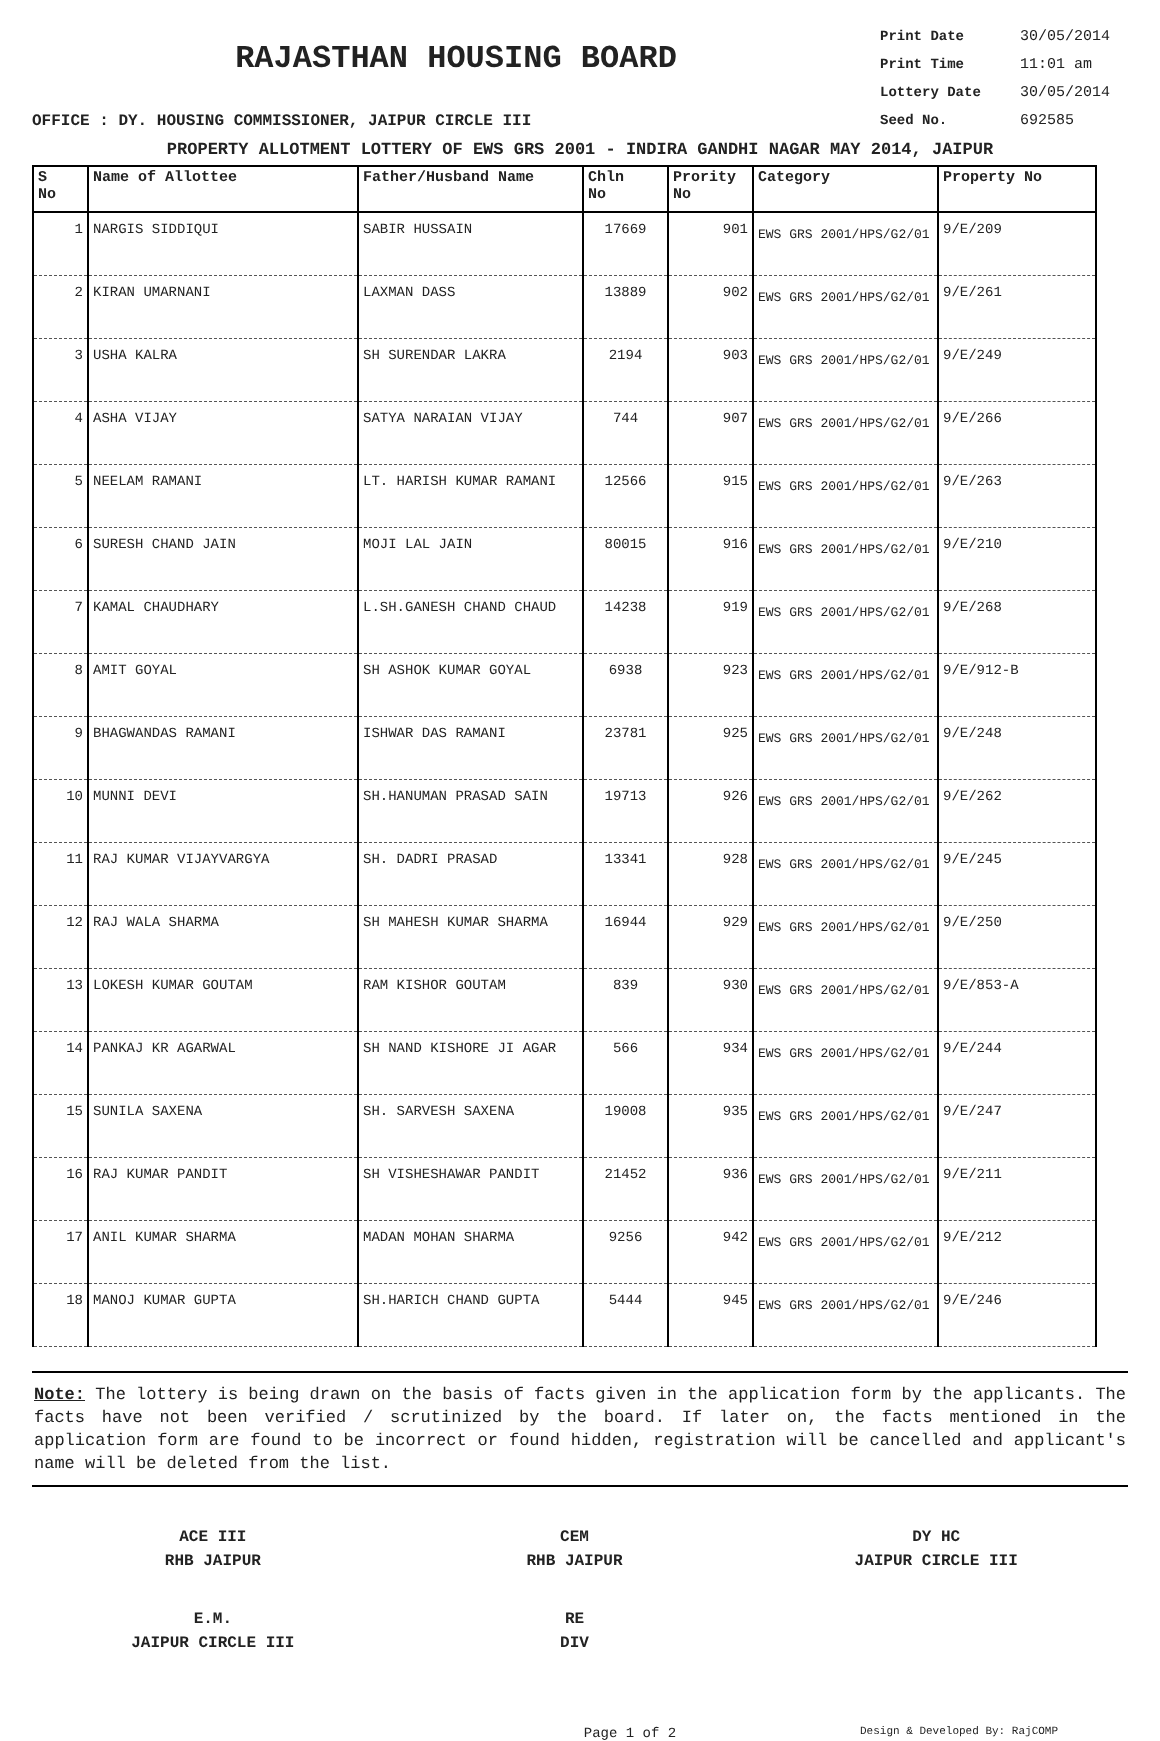RAJASTHAN HOUSING BOARD
Print Date 30/05/2014
Print Time 11:01 am
Lottery Date 30/05/2014
Seed No. 692585
OFFICE : DY. HOUSING COMMISSIONER, JAIPUR CIRCLE III
PROPERTY ALLOTMENT LOTTERY OF EWS GRS 2001 - INDIRA GANDHI NAGAR MAY 2014, JAIPUR
| S No | Name of Allottee | Father/Husband Name | Chln No | Prority No | Category | Property No |
| --- | --- | --- | --- | --- | --- | --- |
| 1 | NARGIS SIDDIQUI | SABIR HUSSAIN | 17669 | 901 | EWS GRS 2001/HPS/G2/01 | 9/E/209 |
| 2 | KIRAN UMARNANI | LAXMAN DASS | 13889 | 902 | EWS GRS 2001/HPS/G2/01 | 9/E/261 |
| 3 | USHA KALRA | SH SURENDAR LAKRA | 2194 | 903 | EWS GRS 2001/HPS/G2/01 | 9/E/249 |
| 4 | ASHA VIJAY | SATYA NARAIAN VIJAY | 744 | 907 | EWS GRS 2001/HPS/G2/01 | 9/E/266 |
| 5 | NEELAM RAMANI | LT. HARISH KUMAR RAMANI | 12566 | 915 | EWS GRS 2001/HPS/G2/01 | 9/E/263 |
| 6 | SURESH CHAND JAIN | MOJI LAL JAIN | 80015 | 916 | EWS GRS 2001/HPS/G2/01 | 9/E/210 |
| 7 | KAMAL CHAUDHARY | L.SH.GANESH CHAND CHAUD | 14238 | 919 | EWS GRS 2001/HPS/G2/01 | 9/E/268 |
| 8 | AMIT GOYAL | SH ASHOK KUMAR GOYAL | 6938 | 923 | EWS GRS 2001/HPS/G2/01 | 9/E/912-B |
| 9 | BHAGWANDAS RAMANI | ISHWAR DAS RAMANI | 23781 | 925 | EWS GRS 2001/HPS/G2/01 | 9/E/248 |
| 10 | MUNNI DEVI | SH.HANUMAN PRASAD SAIN | 19713 | 926 | EWS GRS 2001/HPS/G2/01 | 9/E/262 |
| 11 | RAJ KUMAR VIJAYVARGYA | SH. DADRI PRASAD | 13341 | 928 | EWS GRS 2001/HPS/G2/01 | 9/E/245 |
| 12 | RAJ WALA SHARMA | SH MAHESH KUMAR SHARMA | 16944 | 929 | EWS GRS 2001/HPS/G2/01 | 9/E/250 |
| 13 | LOKESH KUMAR GOUTAM | RAM KISHOR GOUTAM | 839 | 930 | EWS GRS 2001/HPS/G2/01 | 9/E/853-A |
| 14 | PANKAJ KR AGARWAL | SH NAND KISHORE JI AGAR | 566 | 934 | EWS GRS 2001/HPS/G2/01 | 9/E/244 |
| 15 | SUNILA SAXENA | SH. SARVESH SAXENA | 19008 | 935 | EWS GRS 2001/HPS/G2/01 | 9/E/247 |
| 16 | RAJ KUMAR PANDIT | SH VISHESHAWAR PANDIT | 21452 | 936 | EWS GRS 2001/HPS/G2/01 | 9/E/211 |
| 17 | ANIL KUMAR SHARMA | MADAN MOHAN SHARMA | 9256 | 942 | EWS GRS 2001/HPS/G2/01 | 9/E/212 |
| 18 | MANOJ KUMAR GUPTA | SH.HARICH CHAND GUPTA | 5444 | 945 | EWS GRS 2001/HPS/G2/01 | 9/E/246 |
Note: The lottery is being drawn on the basis of facts given in the application form by the applicants. The facts have not been verified / scrutinized by the board. If later on, the facts mentioned in the application form are found to be incorrect or found hidden, registration will be cancelled and applicant's name will be deleted from the list.
ACE III
RHB JAIPUR
CEM
RHB JAIPUR
DY HC
JAIPUR CIRCLE III
E.M.
JAIPUR CIRCLE III
RE
DIV
Page 1 of 2
Design & Developed By: RajCOMP